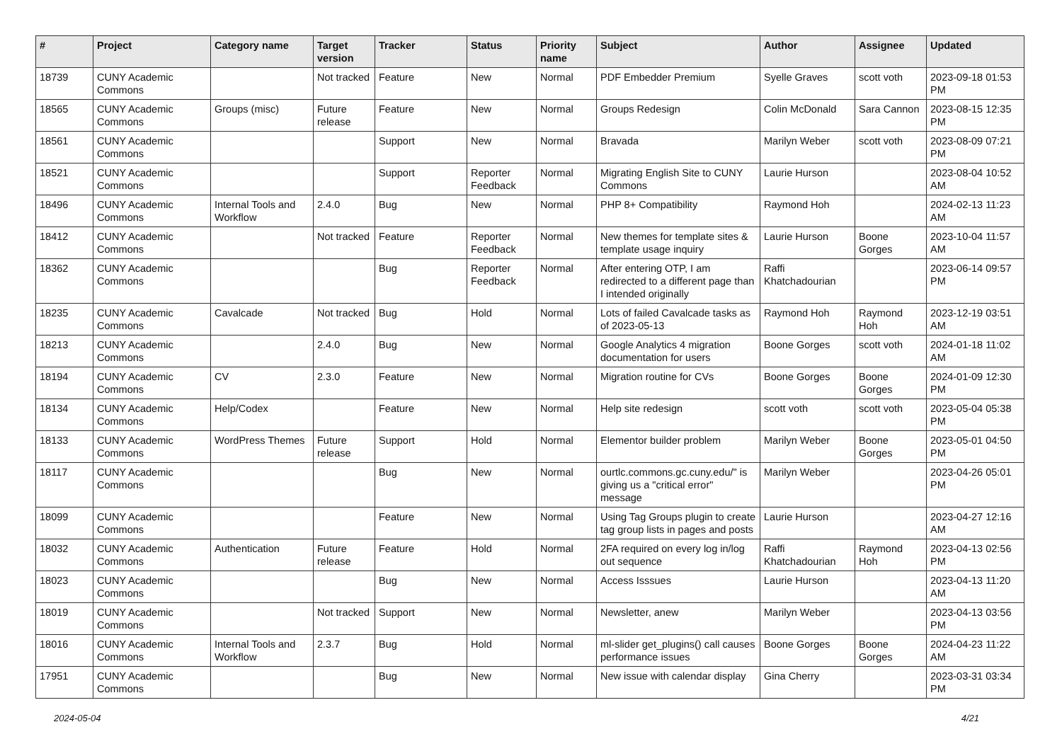| # | Project | Category name | Target version | Tracker | Status | Priority name | Subject | Author | Assignee | Updated |
| --- | --- | --- | --- | --- | --- | --- | --- | --- | --- | --- |
| 18739 | CUNY Academic Commons | | Not tracked | Feature | New | Normal | PDF Embedder Premium | Syelle Graves | scott voth | 2023-09-18 01:53 PM |
| 18565 | CUNY Academic Commons | Groups (misc) | Future release | Feature | New | Normal | Groups Redesign | Colin McDonald | Sara Cannon | 2023-08-15 12:35 PM |
| 18561 | CUNY Academic Commons | | | Support | New | Normal | Bravada | Marilyn Weber | scott voth | 2023-08-09 07:21 PM |
| 18521 | CUNY Academic Commons | | | Support | Reporter Feedback | Normal | Migrating English Site to CUNY Commons | Laurie Hurson | | 2023-08-04 10:52 AM |
| 18496 | CUNY Academic Commons | Internal Tools and Workflow | 2.4.0 | Bug | New | Normal | PHP 8+ Compatibility | Raymond Hoh | | 2024-02-13 11:23 AM |
| 18412 | CUNY Academic Commons | | Not tracked | Feature | Reporter Feedback | Normal | New themes for template sites & template usage inquiry | Laurie Hurson | Boone Gorges | 2023-10-04 11:57 AM |
| 18362 | CUNY Academic Commons | | | Bug | Reporter Feedback | Normal | After entering OTP, I am redirected to a different page than I intended originally | Raffi Khatchadourian | | 2023-06-14 09:57 PM |
| 18235 | CUNY Academic Commons | Cavalcade | Not tracked | Bug | Hold | Normal | Lots of failed Cavalcade tasks as of 2023-05-13 | Raymond Hoh | Raymond Hoh | 2023-12-19 03:51 AM |
| 18213 | CUNY Academic Commons | | 2.4.0 | Bug | New | Normal | Google Analytics 4 migration documentation for users | Boone Gorges | scott voth | 2024-01-18 11:02 AM |
| 18194 | CUNY Academic Commons | CV | 2.3.0 | Feature | New | Normal | Migration routine for CVs | Boone Gorges | Boone Gorges | 2024-01-09 12:30 PM |
| 18134 | CUNY Academic Commons | Help/Codex | | Feature | New | Normal | Help site redesign | scott voth | scott voth | 2023-05-04 05:38 PM |
| 18133 | CUNY Academic Commons | WordPress Themes | Future release | Support | Hold | Normal | Elementor builder problem | Marilyn Weber | Boone Gorges | 2023-05-01 04:50 PM |
| 18117 | CUNY Academic Commons | | | Bug | New | Normal | ourtlc.commons.gc.cuny.edu/" is giving us a "critical error" message | Marilyn Weber | | 2023-04-26 05:01 PM |
| 18099 | CUNY Academic Commons | | | Feature | New | Normal | Using Tag Groups plugin to create tag group lists in pages and posts | Laurie Hurson | | 2023-04-27 12:16 AM |
| 18032 | CUNY Academic Commons | Authentication | Future release | Feature | Hold | Normal | 2FA required on every log in/log out sequence | Raffi Khatchadourian | Raymond Hoh | 2023-04-13 02:56 PM |
| 18023 | CUNY Academic Commons | | | Bug | New | Normal | Access Isssues | Laurie Hurson | | 2023-04-13 11:20 AM |
| 18019 | CUNY Academic Commons | | Not tracked | Support | New | Normal | Newsletter, anew | Marilyn Weber | | 2023-04-13 03:56 PM |
| 18016 | CUNY Academic Commons | Internal Tools and Workflow | 2.3.7 | Bug | Hold | Normal | ml-slider get_plugins() call causes performance issues | Boone Gorges | Boone Gorges | 2024-04-23 11:22 AM |
| 17951 | CUNY Academic Commons | | | Bug | New | Normal | New issue with calendar display | Gina Cherry | | 2023-03-31 03:34 PM |
2024-05-04 4/21